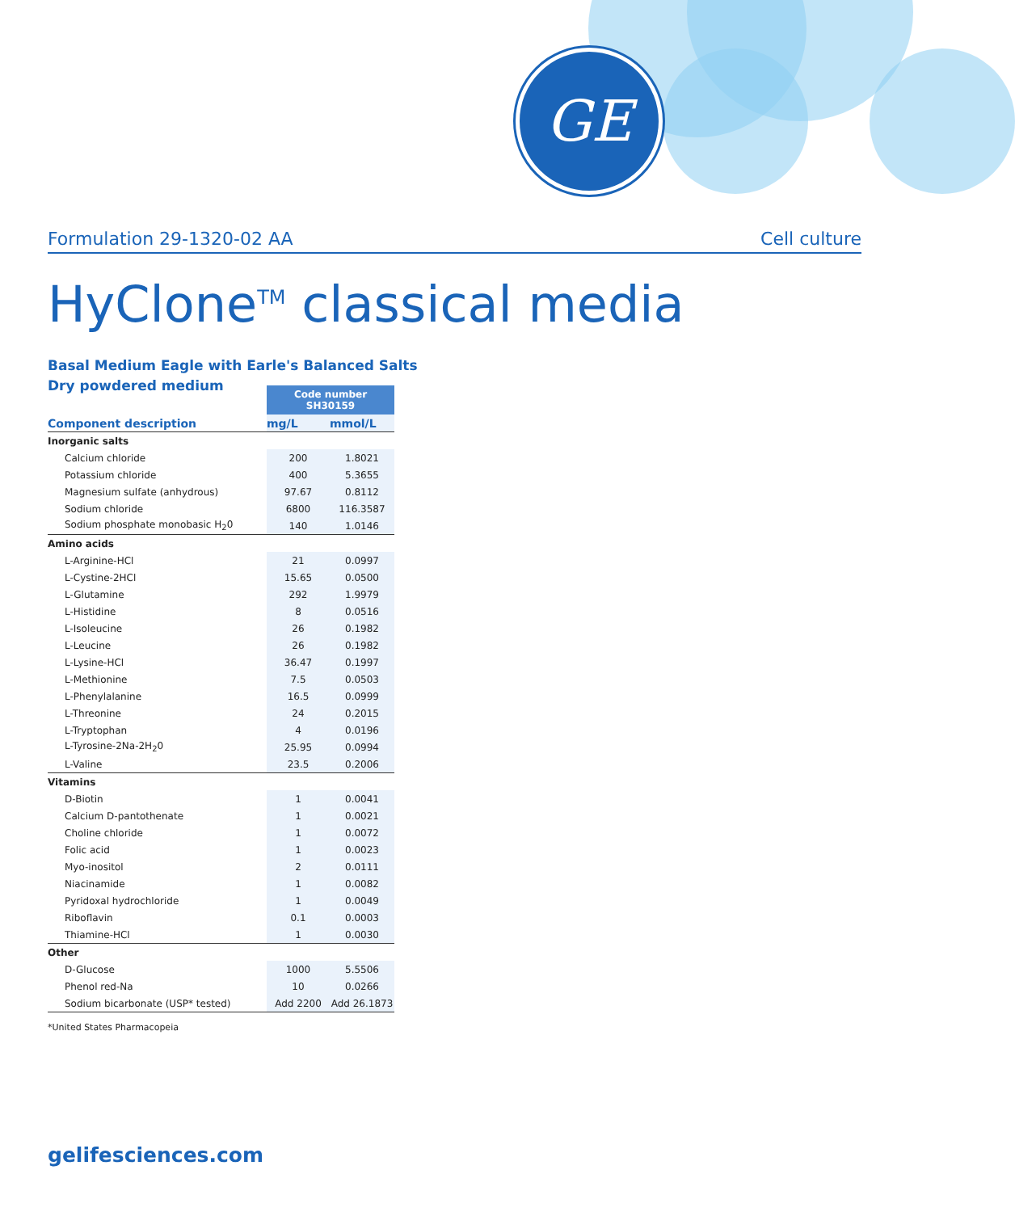GE
Formulation 29-1320-02 AA Cell culture
HyClone<sup>TM</sup> classical media
Basal Medium Eagle with Earle's Balanced Salts
Dry powdered medium
| | Code number SH30159 | |
| Component description | mg/L | mmol/L |
| Inorganic salts | | |
| Calcium chloride | 200 | 1.8021 |
| Potassium chloride | 400 | 5.3655 |
| Magnesium sulfate (anhydrous) | 97.67 | 0.8112 |
| Sodium chloride | 6800 | 116.3587 |
| Sodium phosphate monobasic H<sub>2</sub>0 | 140 | 1.0146 |
| Amino acids | | |
| L-Arginine-HCl | 21 | 0.0997 |
| L-Cystine-2HCl | 15.65 | 0.0500 |
| L-Glutamine | 292 | 1.9979 |
| L-Histidine | 8 | 0.0516 |
| L-Isoleucine | 26 | 0.1982 |
| L-Leucine | 26 | 0.1982 |
| L-Lysine-HCl | 36.47 | 0.1997 |
| L-Methionine | 7.5 | 0.0503 |
| L-Phenylalanine | 16.5 | 0.0999 |
| L-Threonine | 24 | 0.2015 |
| L-Tryptophan | 4 | 0.0196 |
| L-Tyrosine-2Na-2H<sub>2</sub>0 | 25.95 | 0.0994 |
| L-Valine | 23.5 | 0.2006 |
| Vitamins | | |
| D-Biotin | 1 | 0.0041 |
| Calcium D-pantothenate | 1 | 0.0021 |
| Choline chloride | 1 | 0.0072 |
| Folic acid | 1 | 0.0023 |
| Myo-inositol | 2 | 0.0111 |
| Niacinamide | 1 | 0.0082 |
| Pyridoxal hydrochloride | 1 | 0.0049 |
| Riboflavin | 0.1 | 0.0003 |
| Thiamine-HCl | 1 | 0.0030 |
| Other | | |
| D-Glucose | 1000 | 5.5506 |
| Phenol red-Na | 10 | 0.0266 |
| Sodium bicarbonate (USP* tested) | Add 2200 | Add 26.1873 |
*United States Pharmacopeia
gelifesciences.com